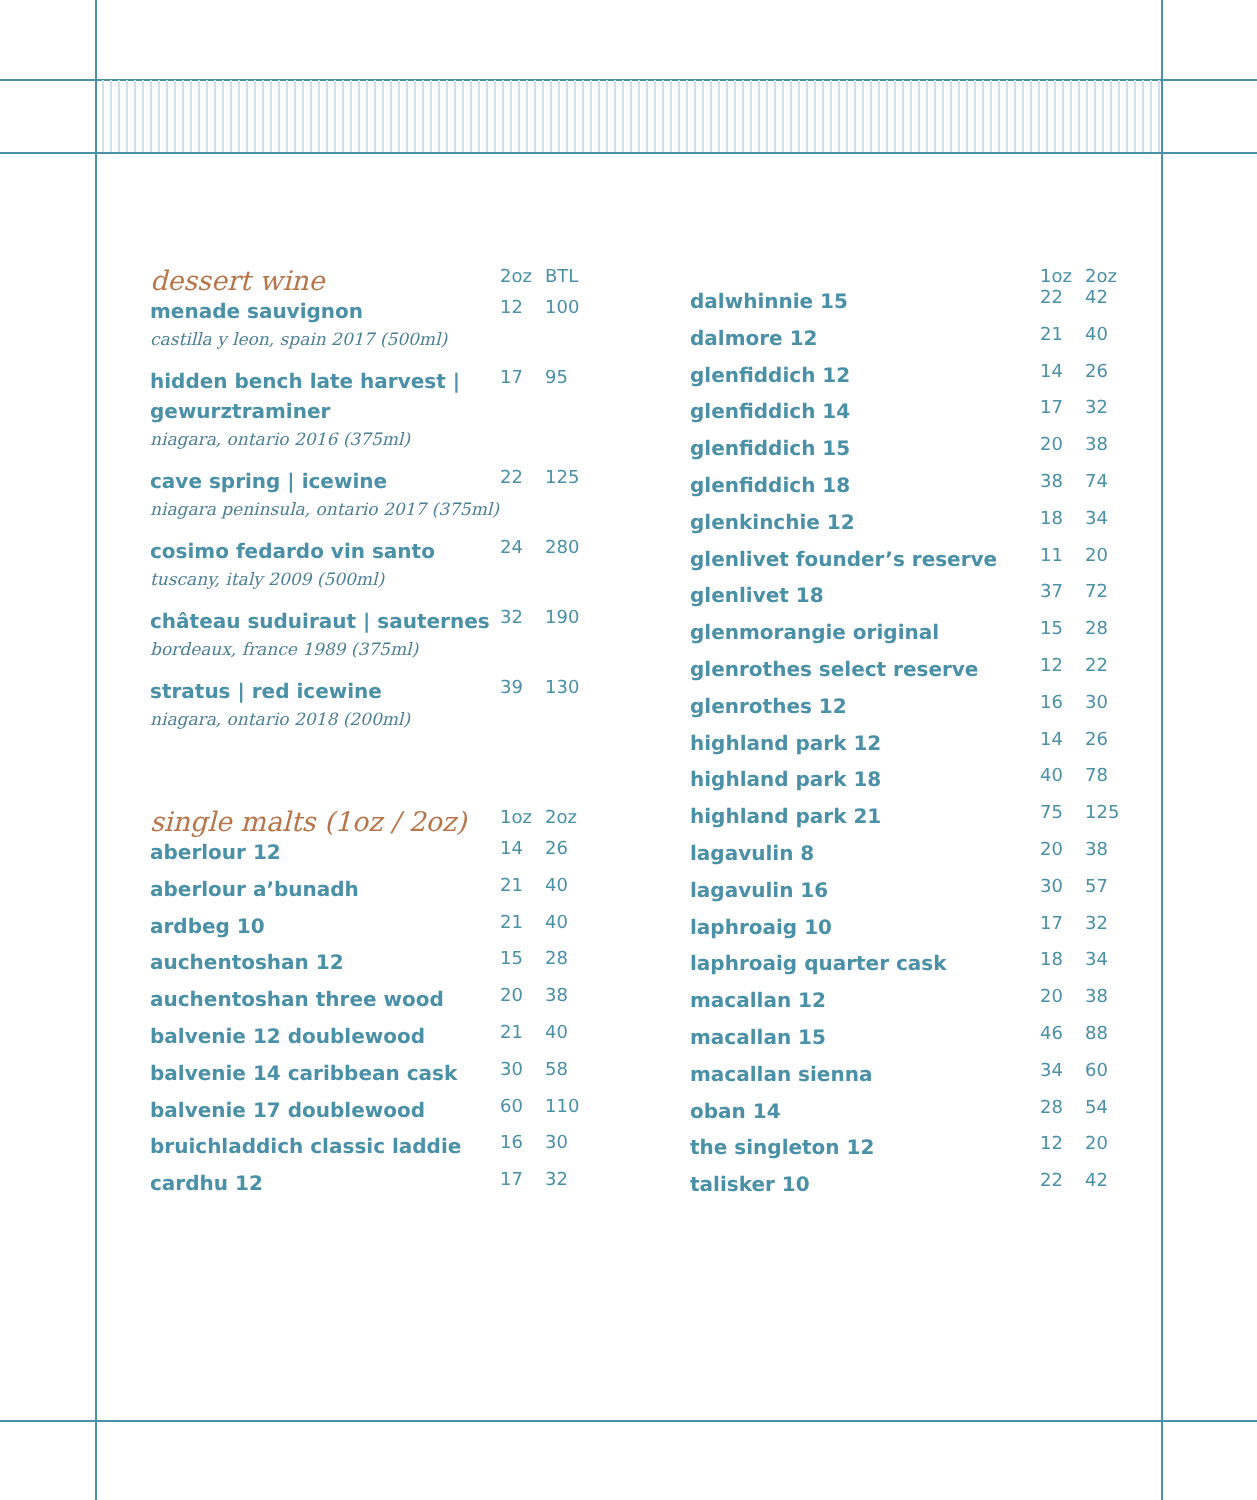| dessert wine | 2oz | BTL |
| --- | --- | --- |
| menade sauvignon castilla y leon, spain 2017 (500ml) | 12 | 100 |
| hidden bench late harvest / gewurztraminer niagara, ontario 2016 (375ml) | 17 | 95 |
| cave spring / icewine niagara peninsula, ontario 2017 (375ml) | 22 | 125 |
| cosimo fedardo vin santo tuscany, italy 2009 (500ml) | 24 | 280 |
| château suduiraut / sauternes bordeaux, france 1989 (375ml) | 32 | 190 |
| stratus / red icewine niagara, ontario 2018 (200ml) | 39 | 130 |
| single malts (1oz / 2oz) | 1oz | 2oz |
| --- | --- | --- |
| aberlour 12 | 14 | 26 |
| aberlour a’bunadh | 21 | 40 |
| ardbeg 10 | 21 | 40 |
| auchentoshan 12 | 15 | 28 |
| auchentoshan three wood | 20 | 38 |
| balvenie 12 doublewood | 21 | 40 |
| balvenie 14 caribbean cask | 30 | 58 |
| balvenie 17 doublewood | 60 | 110 |
| bruichladdich classic laddie | 16 | 30 |
| cardhu 12 | 17 | 32 |
| | 1oz | 2oz |
| --- | --- | --- |
| dalwhinnie 15 | 22 | 42 |
| dalmore 12 | 21 | 40 |
| glenfiddich 12 | 14 | 26 |
| glenfiddich 14 | 17 | 32 |
| glenfiddich 15 | 20 | 38 |
| glenfiddich 18 | 38 | 74 |
| glenkinchie 12 | 18 | 34 |
| glenlivet founder’s reserve | 11 | 20 |
| glenlivet 18 | 37 | 72 |
| glenmorangie original | 15 | 28 |
| glenrothes select reserve | 12 | 22 |
| glenrothes 12 | 16 | 30 |
| highland park 12 | 14 | 26 |
| highland park 18 | 40 | 78 |
| highland park 21 | 75 | 125 |
| lagavulin 8 | 20 | 38 |
| lagavulin 16 | 30 | 57 |
| laphroaig 10 | 17 | 32 |
| laphroaig quarter cask | 18 | 34 |
| macallan 12 | 20 | 38 |
| macallan 15 | 46 | 88 |
| macallan sienna | 34 | 60 |
| oban 14 | 28 | 54 |
| the singleton 12 | 12 | 20 |
| talisker 10 | 22 | 42 |